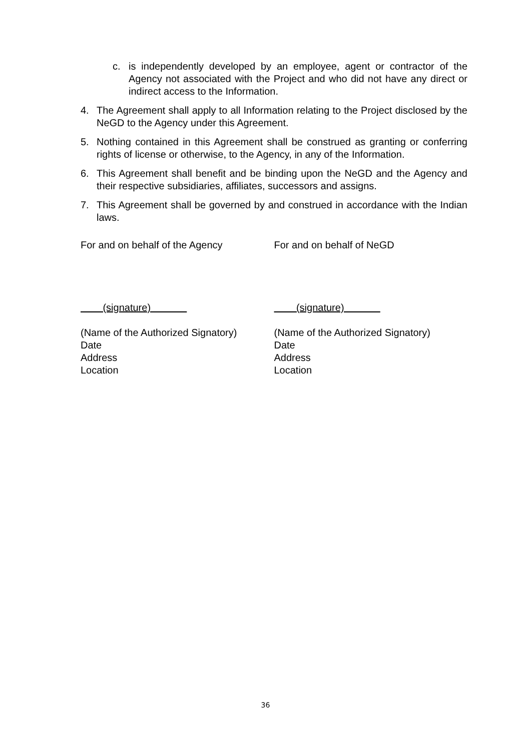c. is independently developed by an employee, agent or contractor of the Agency not associated with the Project and who did not have any direct or indirect access to the Information.
4. The Agreement shall apply to all Information relating to the Project disclosed by the NeGD to the Agency under this Agreement.
5. Nothing contained in this Agreement shall be construed as granting or conferring rights of license or otherwise, to the Agency, in any of the Information.
6. This Agreement shall benefit and be binding upon the NeGD and the Agency and their respective subsidiaries, affiliates, successors and assigns.
7. This Agreement shall be governed by and construed in accordance with the Indian laws.
For and on behalf of the Agency
(signature)
(Name of the Authorized Signatory)
Date
Address
Location
For and on behalf of NeGD
(signature)
(Name of the Authorized Signatory)
Date
Address
Location
36